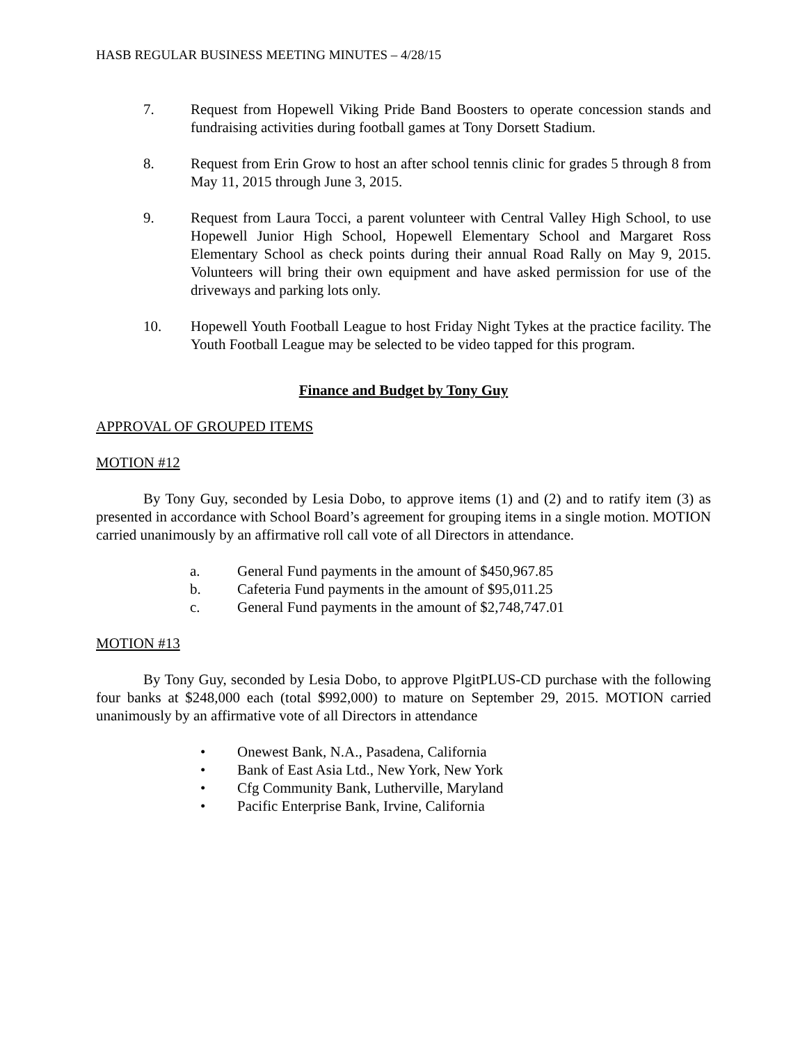HASB REGULAR BUSINESS MEETING MINUTES – 4/28/15
7. Request from Hopewell Viking Pride Band Boosters to operate concession stands and fundraising activities during football games at Tony Dorsett Stadium.
8. Request from Erin Grow to host an after school tennis clinic for grades 5 through 8 from May 11, 2015 through June 3, 2015.
9. Request from Laura Tocci, a parent volunteer with Central Valley High School, to use Hopewell Junior High School, Hopewell Elementary School and Margaret Ross Elementary School as check points during their annual Road Rally on May 9, 2015. Volunteers will bring their own equipment and have asked permission for use of the driveways and parking lots only.
10. Hopewell Youth Football League to host Friday Night Tykes at the practice facility. The Youth Football League may be selected to be video tapped for this program.
Finance and Budget by Tony Guy
APPROVAL OF GROUPED ITEMS
MOTION #12
By Tony Guy, seconded by Lesia Dobo, to approve items (1) and (2) and to ratify item (3) as presented in accordance with School Board’s agreement for grouping items in a single motion. MOTION carried unanimously by an affirmative roll call vote of all Directors in attendance.
a. General Fund payments in the amount of $450,967.85
b. Cafeteria Fund payments in the amount of $95,011.25
c. General Fund payments in the amount of $2,748,747.01
MOTION #13
By Tony Guy, seconded by Lesia Dobo, to approve PlgitPLUS-CD purchase with the following four banks at $248,000 each (total $992,000) to mature on September 29, 2015. MOTION carried unanimously by an affirmative vote of all Directors in attendance
• Onewest Bank, N.A., Pasadena, California
• Bank of East Asia Ltd., New York, New York
• Cfg Community Bank, Lutherville, Maryland
• Pacific Enterprise Bank, Irvine, California